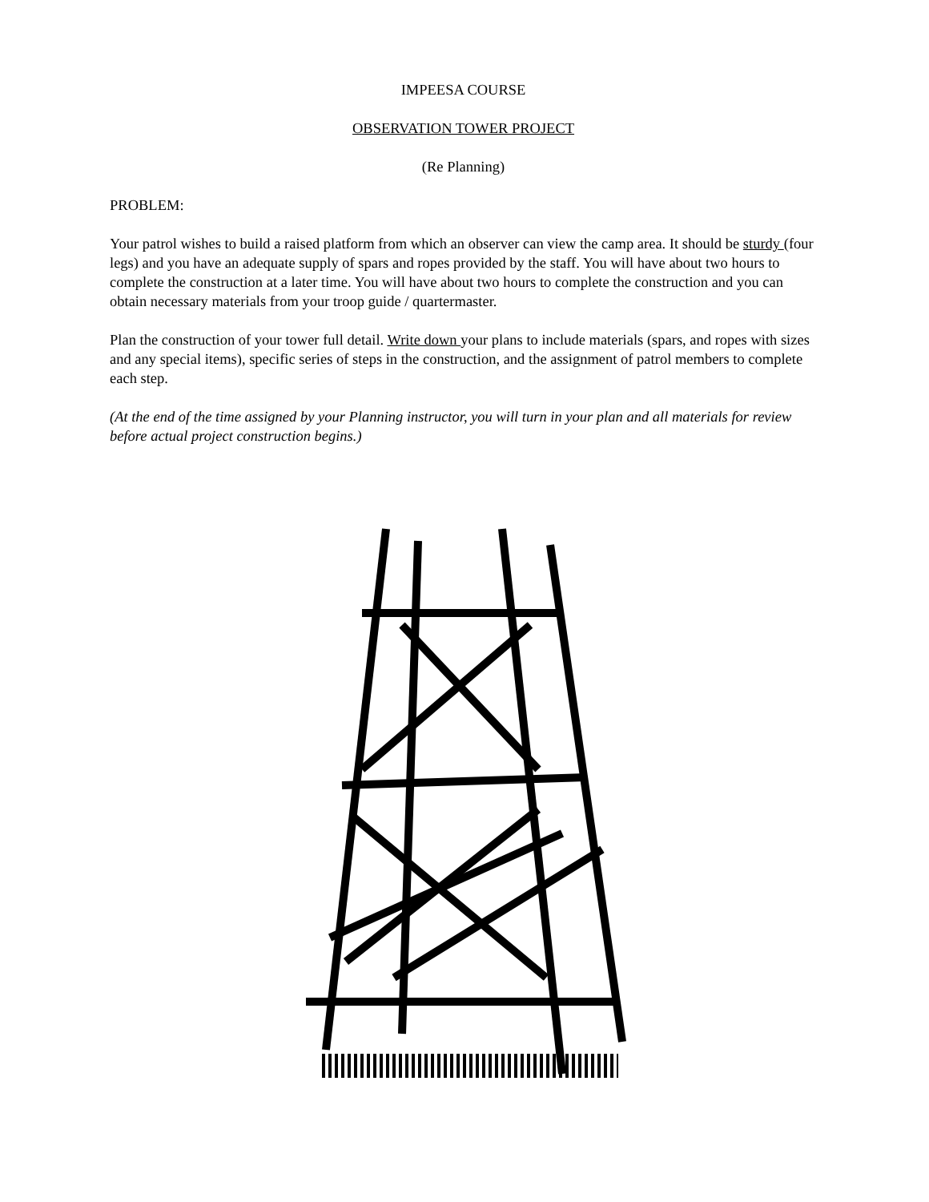IMPEESA COURSE
OBSERVATION TOWER PROJECT
(Re Planning)
PROBLEM:
Your patrol wishes to build a raised platform from which an observer can view the camp area. It should be sturdy (four legs) and you have an adequate supply of spars and ropes provided by the staff. You will have about two hours to complete the construction at a later time. You will have about two hours to complete the construction and you can obtain necessary materials from your troop guide / quartermaster.
Plan the construction of your tower full detail. Write down your plans to include materials (spars, and ropes with sizes and any special items), specific series of steps in the construction, and the assignment of patrol members to complete each step.
(At the end of the time assigned by your Planning instructor, you will turn in your plan and all materials for review before actual project construction begins.)